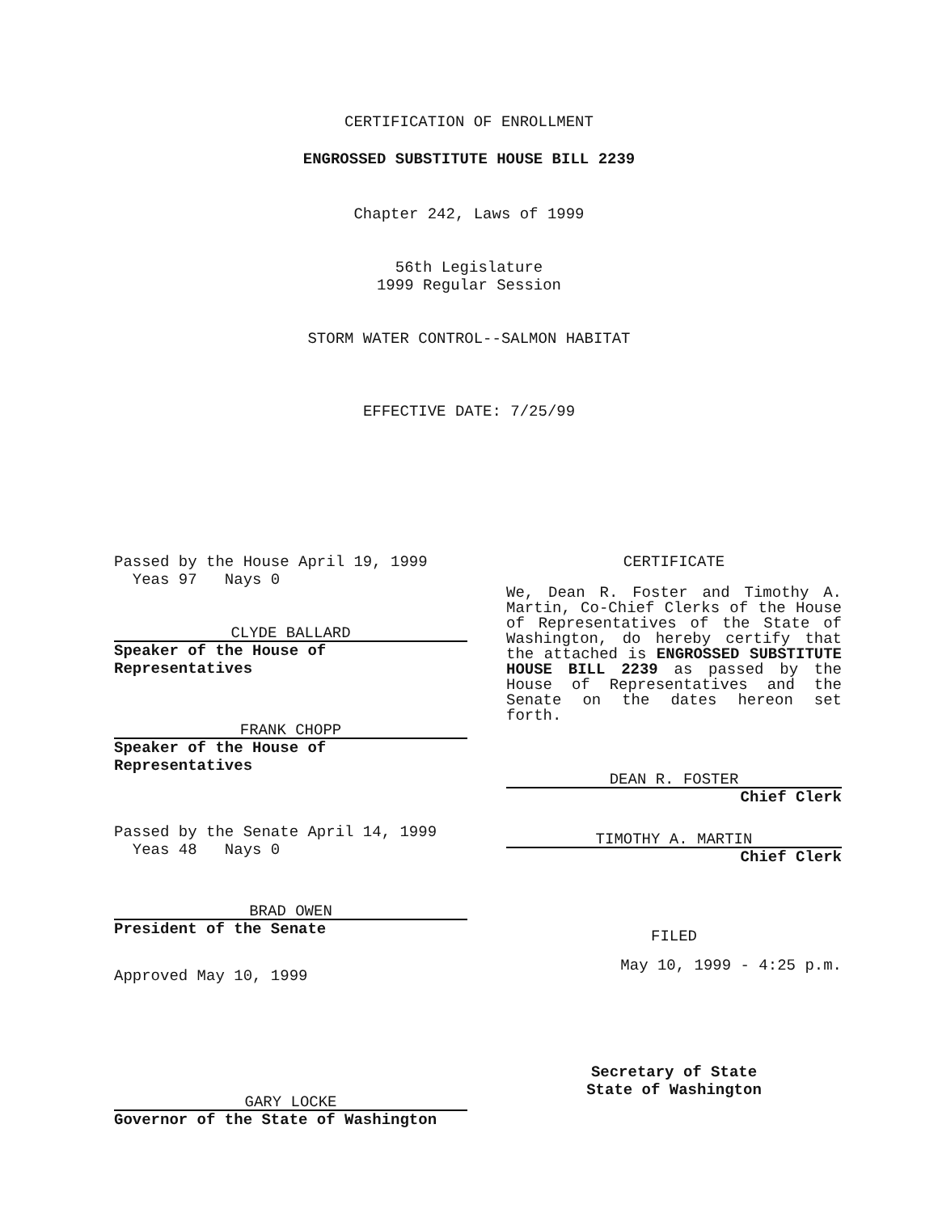CERTIFICATION OF ENROLLMENT
ENGROSSED SUBSTITUTE HOUSE BILL 2239
Chapter 242, Laws of 1999
56th Legislature
1999 Regular Session
STORM WATER CONTROL--SALMON HABITAT
EFFECTIVE DATE: 7/25/99
Passed by the House April 19, 1999
Yeas 97 Nays 0
CLYDE BALLARD
Speaker of the House of Representatives
FRANK CHOPP
Speaker of the House of Representatives
Passed by the Senate April 14, 1999
Yeas 48 Nays 0
BRAD OWEN
President of the Senate
Approved May 10, 1999
GARY LOCKE
Governor of the State of Washington
CERTIFICATE
We, Dean R. Foster and Timothy A. Martin, Co-Chief Clerks of the House of Representatives of the State of Washington, do hereby certify that the attached is ENGROSSED SUBSTITUTE HOUSE BILL 2239 as passed by the House of Representatives and the Senate on the dates hereon set forth.
DEAN R. FOSTER
Chief Clerk
TIMOTHY A. MARTIN
Chief Clerk
FILED
May 10, 1999 - 4:25 p.m.
Secretary of State
State of Washington